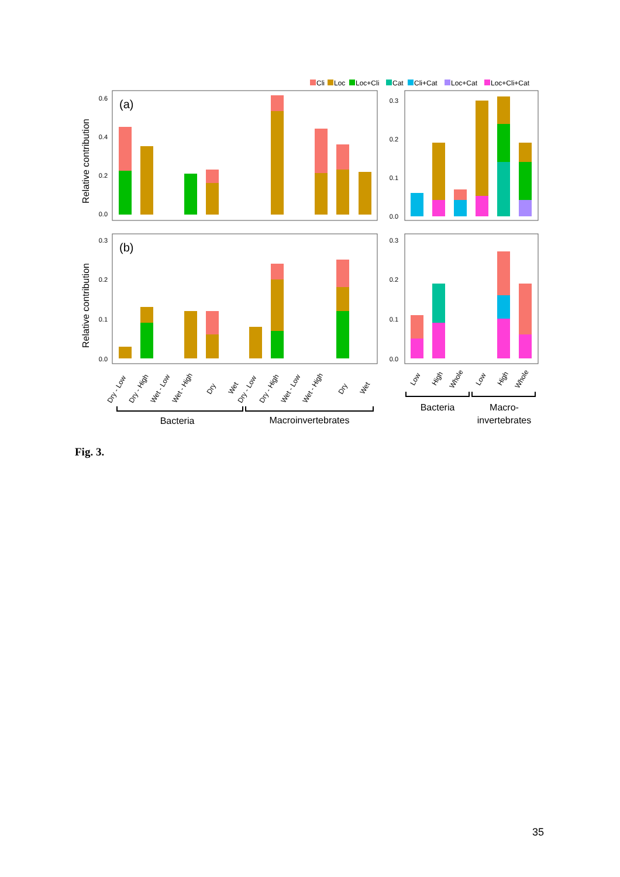Cli
Loc
Loc+Cli
Cat
Cli+Cat
Loc+Cat
Loc+Cli+Cat
(a)
(b)
Relative contribution
Relative contribution
0.6
0.4
0.2
0.0
0.3
0.2
0.1
0.0
0.3
0.2
0.1
0.0
0.3
0.2
0.1
0.0
Dry - Low
Dry - High
Wet - Low
Wet - High
Dry
Wet
Dry - Low
Dry - High
Wet - Low
Wet - High
Dry
Wet
Low
High
Whole
Low
High
Whole
Bacteria
Macroinvertebrates
Bacteria
Macro-
invertebrates
Fig. 3.
35